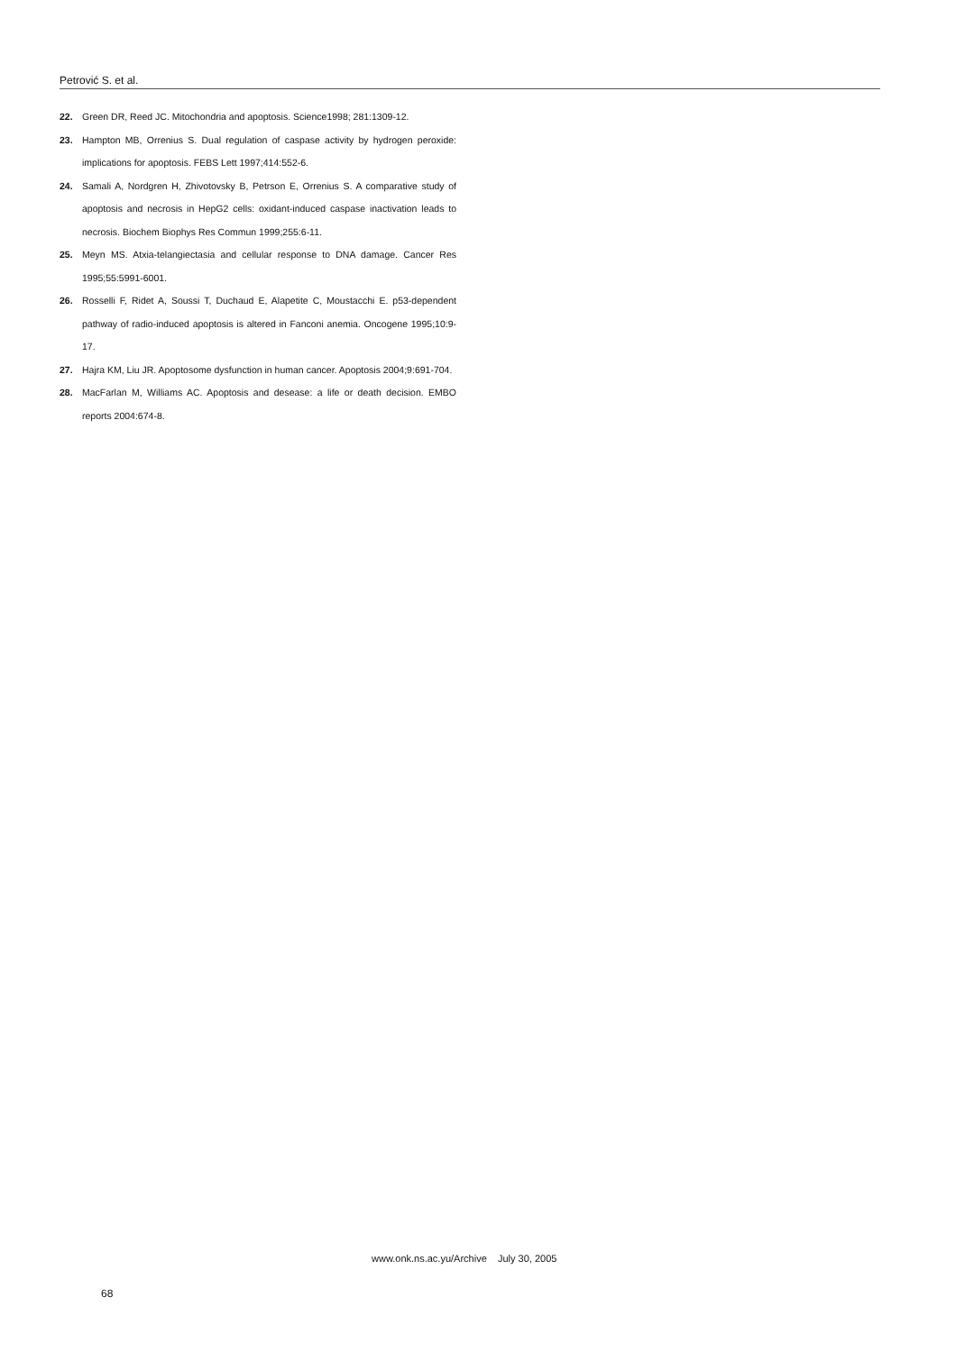Petrović S. et al.
22. Green DR, Reed JC. Mitochondria and apoptosis. Science1998; 281:1309-12.
23. Hampton MB, Orrenius S. Dual regulation of caspase activity by hydrogen peroxide: implications for apoptosis. FEBS Lett 1997;414:552-6.
24. Samali A, Nordgren H, Zhivotovsky B, Petrson E, Orrenius S. A comparative study of apoptosis and necrosis in HepG2 cells: oxidant-induced caspase inactivation leads to necrosis. Biochem Biophys Res Commun 1999;255:6-11.
25. Meyn MS. Atxia-telangiectasia and cellular response to DNA damage. Cancer Res 1995;55:5991-6001.
26. Rosselli F, Ridet A, Soussi T, Duchaud E, Alapetite C, Moustacchi E. p53-dependent pathway of radio-induced apoptosis is altered in Fanconi anemia. Oncogene 1995;10:9-17.
27. Hajra KM, Liu JR. Apoptosome dysfunction in human cancer. Apoptosis 2004;9:691-704.
28. MacFarlan M, Williams AC. Apoptosis and desease: a life or death decision. EMBO reports 2004:674-8.
www.onk.ns.ac.yu/Archive July 30, 2005
68